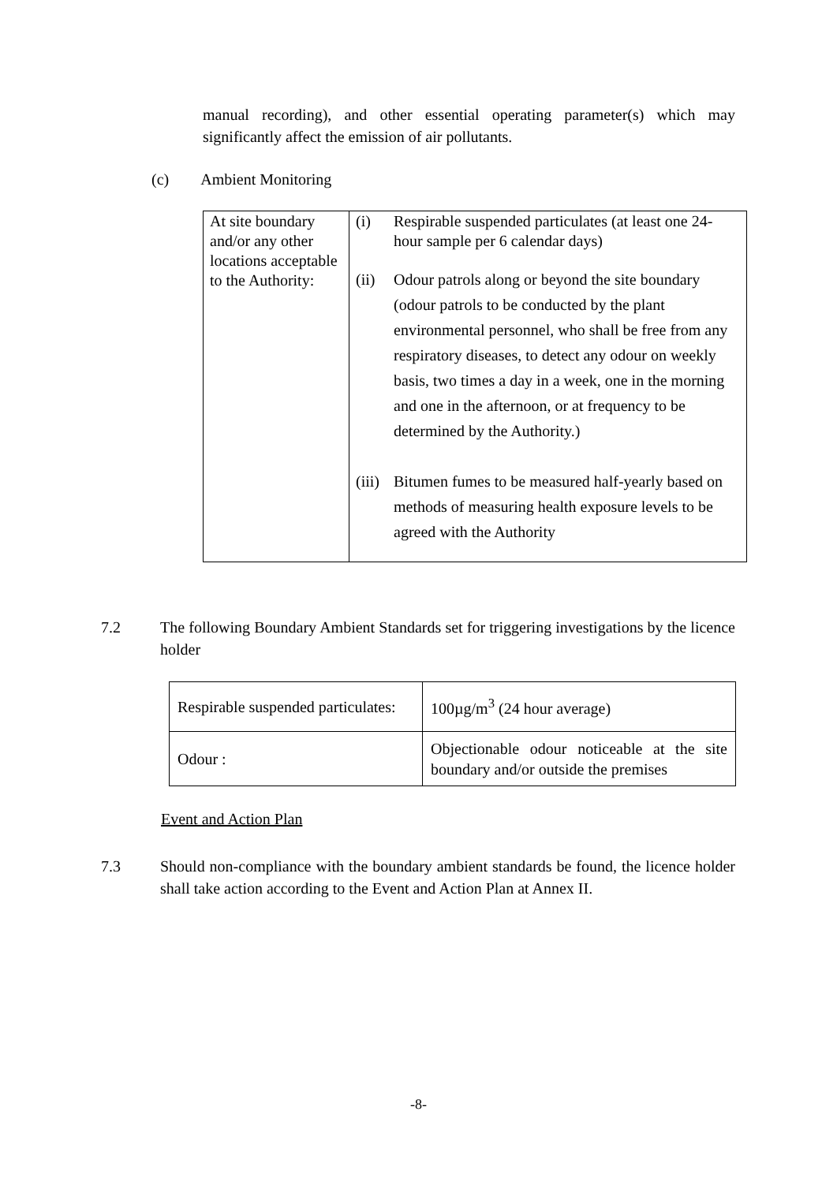manual recording), and other essential operating parameter(s) which may significantly affect the emission of air pollutants.
(c) Ambient Monitoring
| At site boundary and/or any other locations acceptable to the Authority: | (i) Respirable suspended particulates (at least one 24-hour sample per 6 calendar days) (ii) Odour patrols along or beyond the site boundary (odour patrols to be conducted by the plant environmental personnel, who shall be free from any respiratory diseases, to detect any odour on weekly basis, two times a day in a week, one in the morning and one in the afternoon, or at frequency to be determined by the Authority.) (iii) Bitumen fumes to be measured half-yearly based on methods of measuring health exposure levels to be agreed with the Authority |
7.2 The following Boundary Ambient Standards set for triggering investigations by the licence holder
| Respirable suspended particulates: | 100µg/m<sup>3</sup> (24 hour average) |
| Odour : | Objectionable odour noticeable at the site boundary and/or outside the premises |
Event and Action Plan
7.3 Should non-compliance with the boundary ambient standards be found, the licence holder shall take action according to the Event and Action Plan at Annex II.
-8-